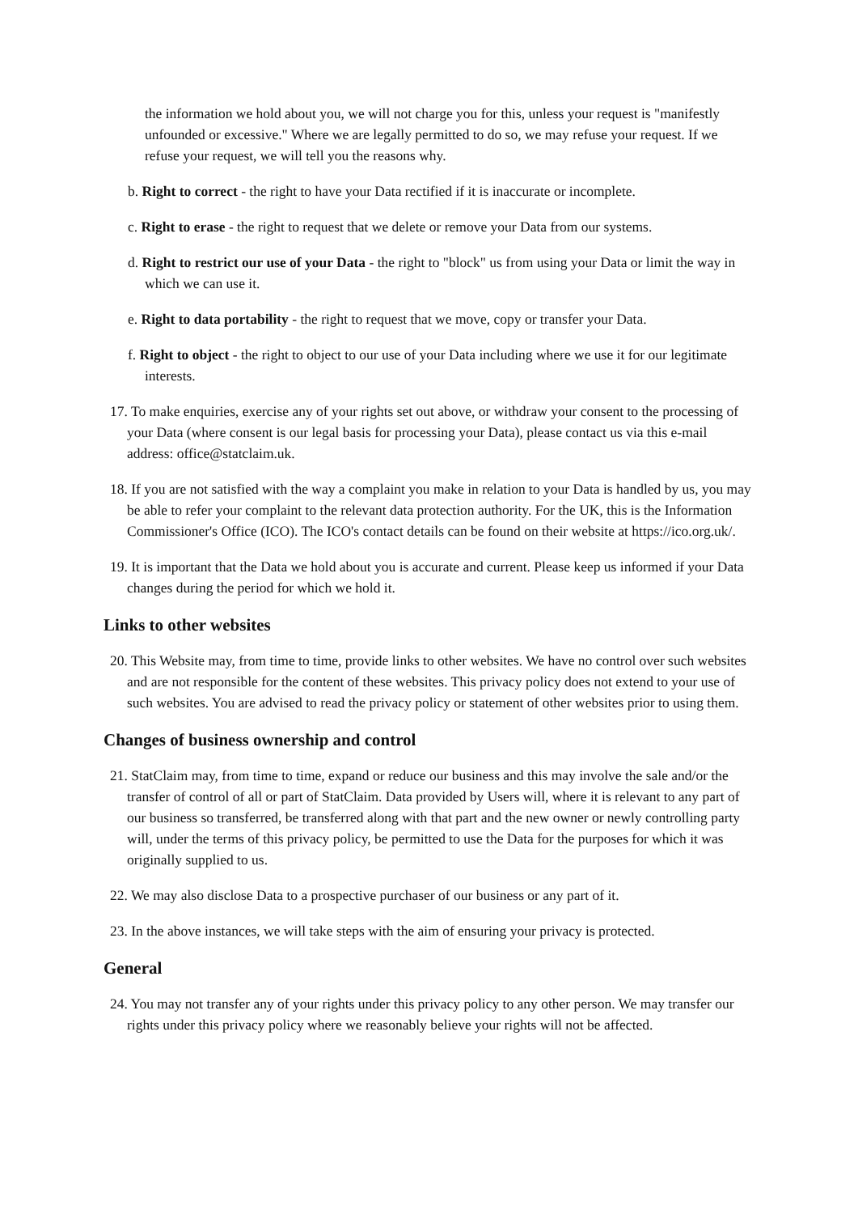the information we hold about you, we will not charge you for this, unless your request is "manifestly unfounded or excessive." Where we are legally permitted to do so, we may refuse your request. If we refuse your request, we will tell you the reasons why.
b. Right to correct - the right to have your Data rectified if it is inaccurate or incomplete.
c. Right to erase - the right to request that we delete or remove your Data from our systems.
d. Right to restrict our use of your Data - the right to "block" us from using your Data or limit the way in which we can use it.
e. Right to data portability - the right to request that we move, copy or transfer your Data.
f. Right to object - the right to object to our use of your Data including where we use it for our legitimate interests.
17. To make enquiries, exercise any of your rights set out above, or withdraw your consent to the processing of your Data (where consent is our legal basis for processing your Data), please contact us via this e-mail address: office@statclaim.uk.
18. If you are not satisfied with the way a complaint you make in relation to your Data is handled by us, you may be able to refer your complaint to the relevant data protection authority. For the UK, this is the Information Commissioner's Office (ICO). The ICO's contact details can be found on their website at https://ico.org.uk/.
19. It is important that the Data we hold about you is accurate and current. Please keep us informed if your Data changes during the period for which we hold it.
Links to other websites
20. This Website may, from time to time, provide links to other websites. We have no control over such websites and are not responsible for the content of these websites. This privacy policy does not extend to your use of such websites. You are advised to read the privacy policy or statement of other websites prior to using them.
Changes of business ownership and control
21. StatClaim may, from time to time, expand or reduce our business and this may involve the sale and/or the transfer of control of all or part of StatClaim. Data provided by Users will, where it is relevant to any part of our business so transferred, be transferred along with that part and the new owner or newly controlling party will, under the terms of this privacy policy, be permitted to use the Data for the purposes for which it was originally supplied to us.
22. We may also disclose Data to a prospective purchaser of our business or any part of it.
23. In the above instances, we will take steps with the aim of ensuring your privacy is protected.
General
24. You may not transfer any of your rights under this privacy policy to any other person. We may transfer our rights under this privacy policy where we reasonably believe your rights will not be affected.